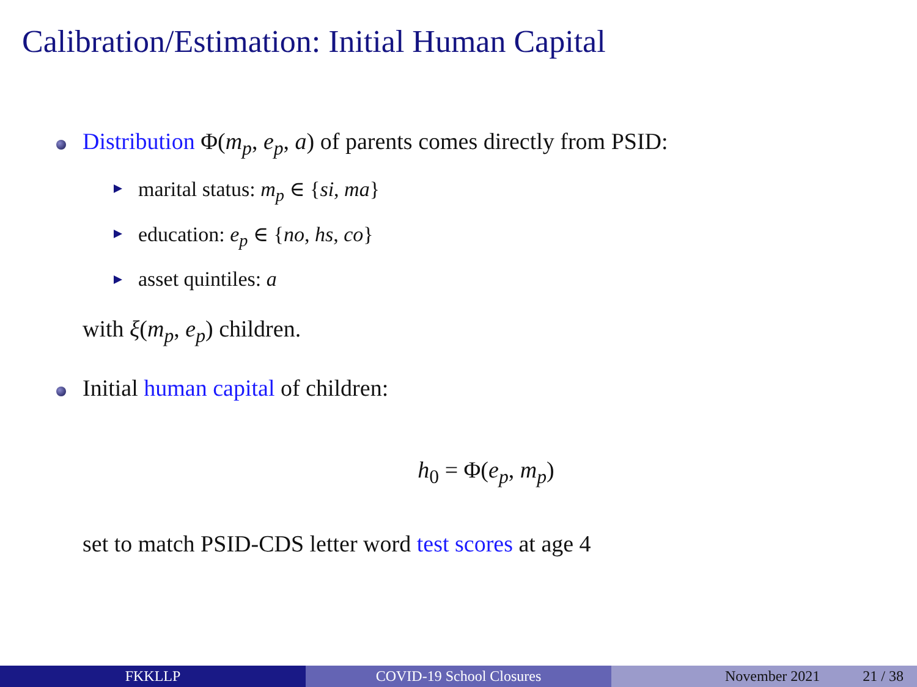Calibration/Estimation: Initial Human Capital
Distribution Φ(m<sub>p</sub>, e<sub>p</sub>, a) of parents comes directly from PSID:
marital status: m<sub>p</sub> ∈ {si, ma}
education: e<sub>p</sub> ∈ {no, hs, co}
asset quintiles: a
with ξ(m<sub>p</sub>, e<sub>p</sub>) children.
Initial human capital of children:
h<sub>0</sub> = Φ(e<sub>p</sub>, m<sub>p</sub>)
set to match PSID-CDS letter word test scores at age 4
FKKLLP COVID-19 School Closures November 2021 21 / 38